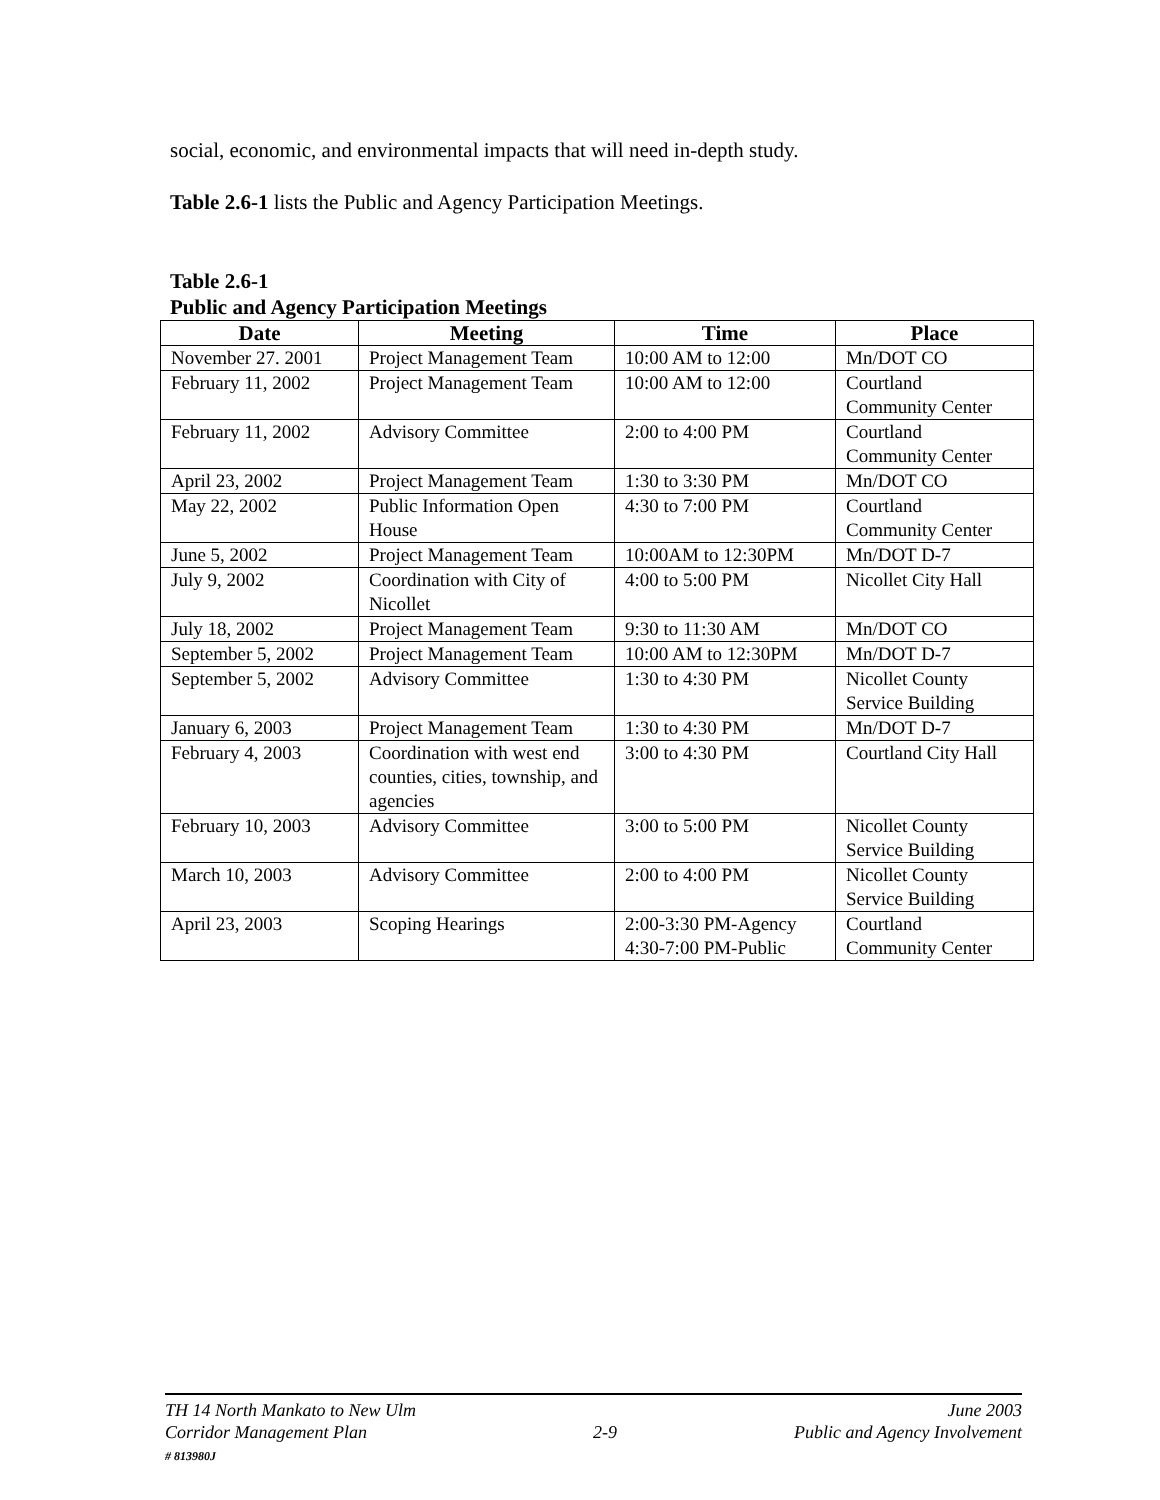social, economic, and environmental impacts that will need in-depth study.
Table 2.6-1 lists the Public and Agency Participation Meetings.
Table 2.6-1
Public and Agency Participation Meetings
| Date | Meeting | Time | Place |
| --- | --- | --- | --- |
| November 27. 2001 | Project Management Team | 10:00 AM to 12:00 | Mn/DOT CO |
| February 11, 2002 | Project Management Team | 10:00 AM to 12:00 | Courtland Community Center |
| February 11, 2002 | Advisory Committee | 2:00 to 4:00 PM | Courtland Community Center |
| April 23, 2002 | Project Management Team | 1:30 to 3:30 PM | Mn/DOT CO |
| May 22, 2002 | Public Information Open House | 4:30 to 7:00 PM | Courtland Community Center |
| June 5, 2002 | Project Management Team | 10:00AM to 12:30PM | Mn/DOT D-7 |
| July 9, 2002 | Coordination with City of Nicollet | 4:00 to 5:00 PM | Nicollet City Hall |
| July 18, 2002 | Project Management Team | 9:30 to 11:30 AM | Mn/DOT CO |
| September 5, 2002 | Project Management Team | 10:00 AM to 12:30PM | Mn/DOT D-7 |
| September 5, 2002 | Advisory Committee | 1:30 to 4:30 PM | Nicollet County Service Building |
| January 6, 2003 | Project Management Team | 1:30 to 4:30 PM | Mn/DOT D-7 |
| February 4, 2003 | Coordination with west end counties, cities, township, and agencies | 3:00 to 4:30 PM | Courtland City Hall |
| February 10, 2003 | Advisory Committee | 3:00 to 5:00 PM | Nicollet County Service Building |
| March 10, 2003 | Advisory Committee | 2:00 to 4:00 PM | Nicollet County Service Building |
| April 23, 2003 | Scoping Hearings | 2:00-3:30 PM-Agency 4:30-7:00 PM-Public | Courtland Community Center |
TH 14 North Mankato to New Ulm
Corridor Management Plan
# 813980J
2-9 June 2003
Public and Agency Involvement